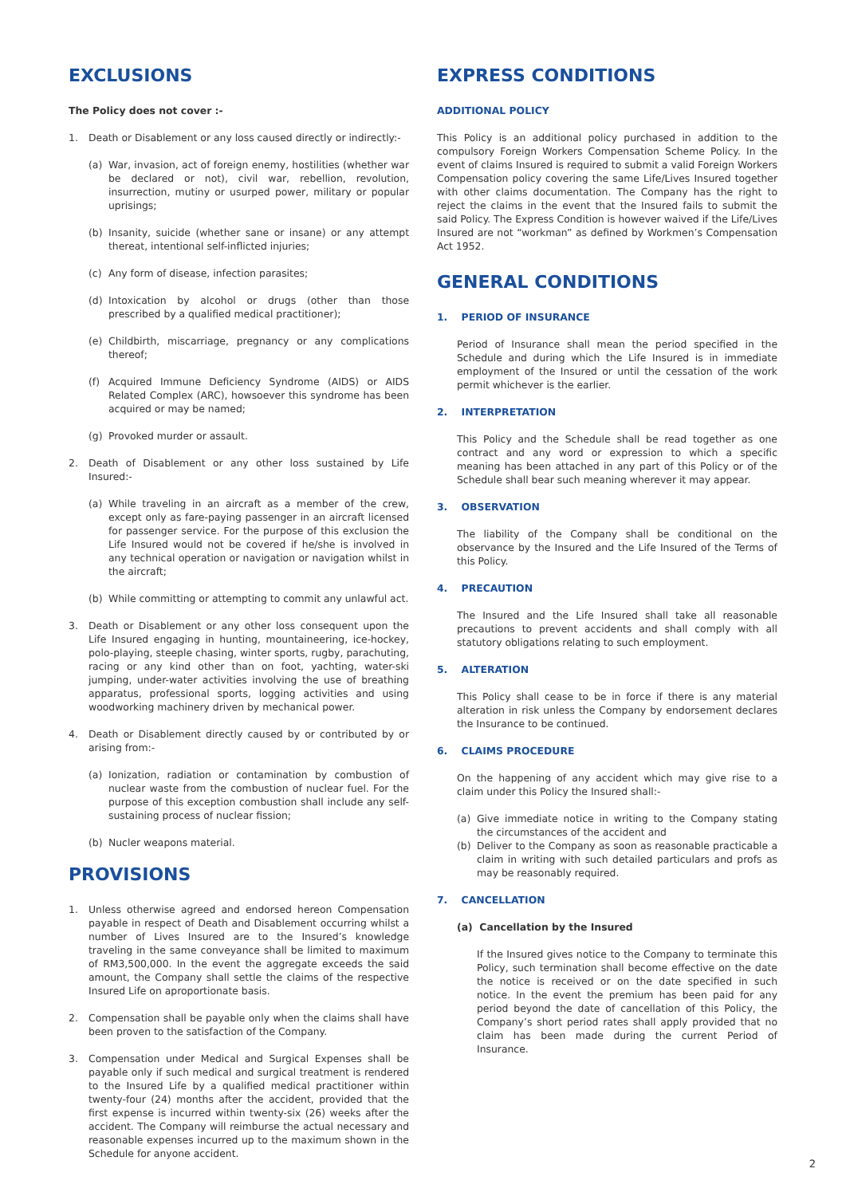EXCLUSIONS
The Policy does not cover :-
1. Death or Disablement or any loss caused directly or indirectly:-
(a) War, invasion, act of foreign enemy, hostilities (whether war be declared or not), civil war, rebellion, revolution, insurrection, mutiny or usurped power, military or popular uprisings;
(b) Insanity, suicide (whether sane or insane) or any attempt thereat, intentional self-inflicted injuries;
(c) Any form of disease, infection parasites;
(d) Intoxication by alcohol or drugs (other than those prescribed by a qualified medical practitioner);
(e) Childbirth, miscarriage, pregnancy or any complications thereof;
(f) Acquired Immune Deficiency Syndrome (AIDS) or AIDS Related Complex (ARC), howsoever this syndrome has been acquired or may be named;
(g) Provoked murder or assault.
2. Death of Disablement or any other loss sustained by Life Insured:-
(a) While traveling in an aircraft as a member of the crew, except only as fare-paying passenger in an aircraft licensed for passenger service. For the purpose of this exclusion the Life Insured would not be covered if he/she is involved in any technical operation or navigation or navigation whilst in the aircraft;
(b) While committing or attempting to commit any unlawful act.
3. Death or Disablement or any other loss consequent upon the Life Insured engaging in hunting, mountaineering, ice-hockey, polo-playing, steeple chasing, winter sports, rugby, parachuting, racing or any kind other than on foot, yachting, water-ski jumping, under-water activities involving the use of breathing apparatus, professional sports, logging activities and using woodworking machinery driven by mechanical power.
4. Death or Disablement directly caused by or contributed by or arising from:-
(a) Ionization, radiation or contamination by combustion of nuclear waste from the combustion of nuclear fuel. For the purpose of this exception combustion shall include any self-sustaining process of nuclear fission;
(b) Nucler weapons material.
PROVISIONS
1. Unless otherwise agreed and endorsed hereon Compensation payable in respect of Death and Disablement occurring whilst a number of Lives Insured are to the Insured’s knowledge traveling in the same conveyance shall be limited to maximum of RM3,500,000. In the event the aggregate exceeds the said amount, the Company shall settle the claims of the respective Insured Life on aproportionate basis.
2. Compensation shall be payable only when the claims shall have been proven to the satisfaction of the Company.
3. Compensation under Medical and Surgical Expenses shall be payable only if such medical and surgical treatment is rendered to the Insured Life by a qualified medical practitioner within twenty-four (24) months after the accident, provided that the first expense is incurred within twenty-six (26) weeks after the accident. The Company will reimburse the actual necessary and reasonable expenses incurred up to the maximum shown in the Schedule for anyone accident.
EXPRESS CONDITIONS
ADDITIONAL POLICY
This Policy is an additional policy purchased in addition to the compulsory Foreign Workers Compensation Scheme Policy. In the event of claims Insured is required to submit a valid Foreign Workers Compensation policy covering the same Life/Lives Insured together with other claims documentation. The Company has the right to reject the claims in the event that the Insured fails to submit the said Policy. The Express Condition is however waived if the Life/Lives Insured are not “workman” as defined by Workmen’s Compensation Act 1952.
GENERAL CONDITIONS
1. PERIOD OF INSURANCE
Period of Insurance shall mean the period specified in the Schedule and during which the Life Insured is in immediate employment of the Insured or until the cessation of the work permit whichever is the earlier.
2. INTERPRETATION
This Policy and the Schedule shall be read together as one contract and any word or expression to which a specific meaning has been attached in any part of this Policy or of the Schedule shall bear such meaning wherever it may appear.
3. OBSERVATION
The liability of the Company shall be conditional on the observance by the Insured and the Life Insured of the Terms of this Policy.
4. PRECAUTION
The Insured and the Life Insured shall take all reasonable precautions to prevent accidents and shall comply with all statutory obligations relating to such employment.
5. ALTERATION
This Policy shall cease to be in force if there is any material alteration in risk unless the Company by endorsement declares the Insurance to be continued.
6. CLAIMS PROCEDURE
On the happening of any accident which may give rise to a claim under this Policy the Insured shall:-
(a) Give immediate notice in writing to the Company stating the circumstances of the accident and
(b) Deliver to the Company as soon as reasonable practicable a claim in writing with such detailed particulars and profs as may be reasonably required.
7. CANCELLATION
(a) Cancellation by the Insured
If the Insured gives notice to the Company to terminate this Policy, such termination shall become effective on the date the notice is received or on the date specified in such notice. In the event the premium has been paid for any period beyond the date of cancellation of this Policy, the Company’s short period rates shall apply provided that no claim has been made during the current Period of Insurance.
2